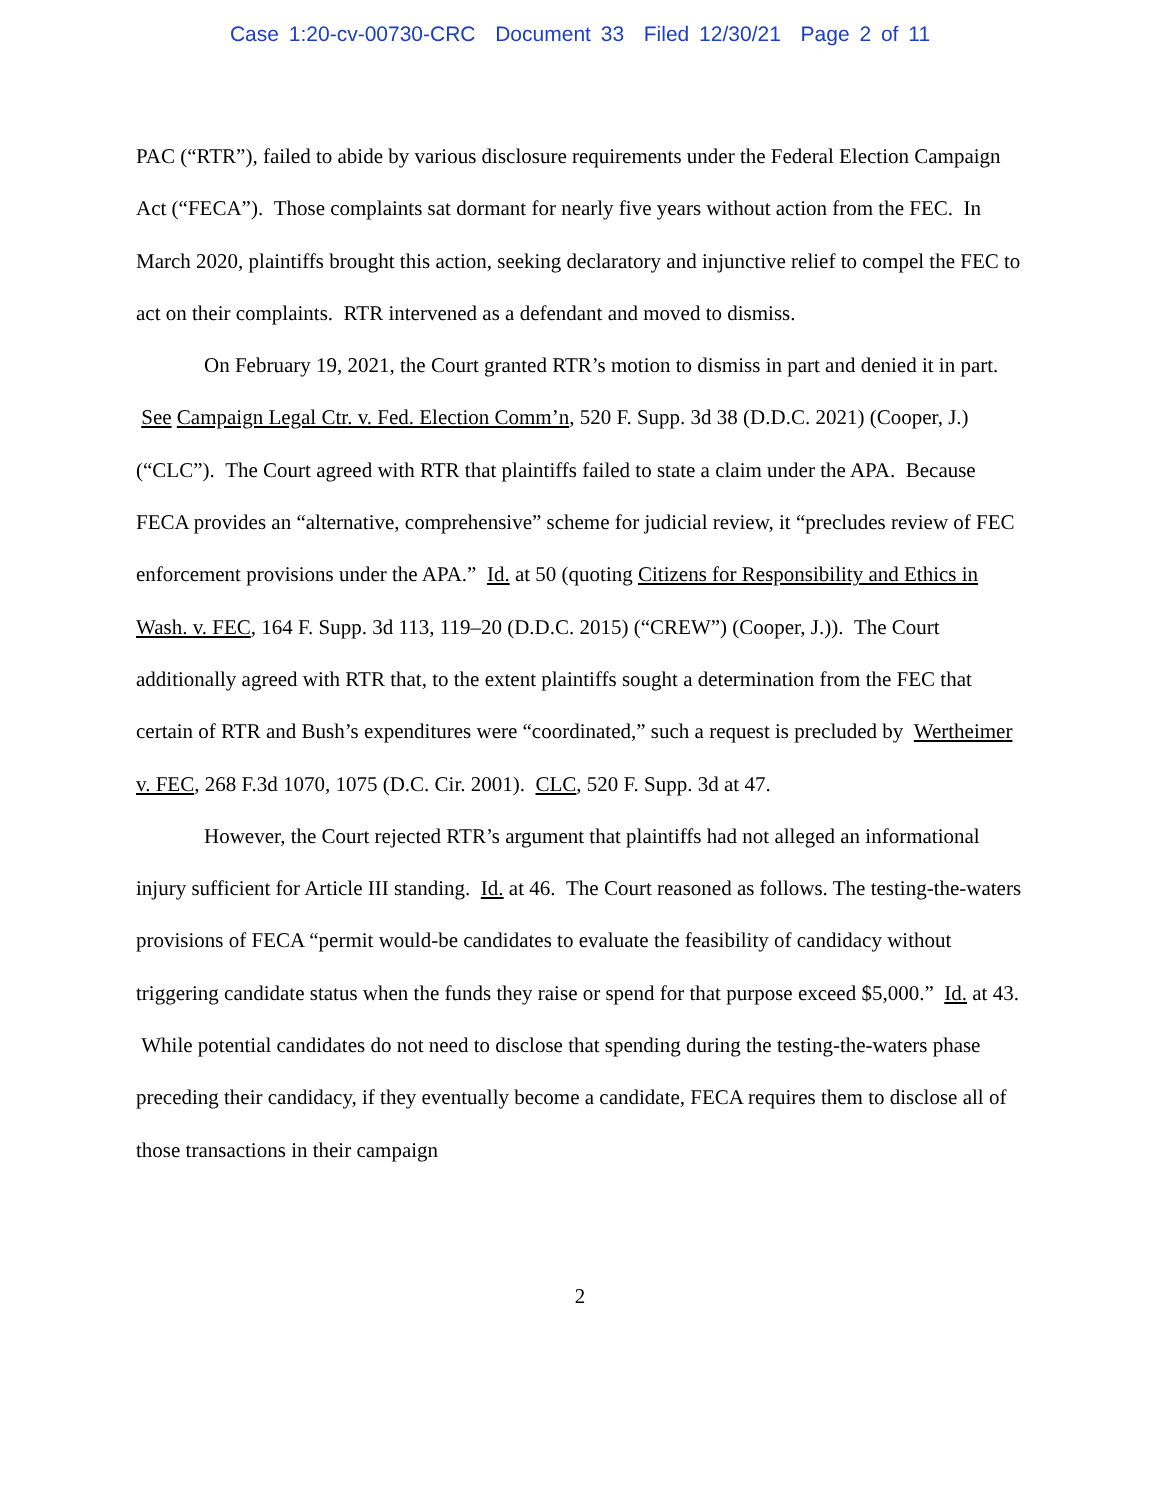Case 1:20-cv-00730-CRC Document 33 Filed 12/30/21 Page 2 of 11
PAC (“RTR”), failed to abide by various disclosure requirements under the Federal Election Campaign Act (“FECA”). Those complaints sat dormant for nearly five years without action from the FEC. In March 2020, plaintiffs brought this action, seeking declaratory and injunctive relief to compel the FEC to act on their complaints. RTR intervened as a defendant and moved to dismiss.
On February 19, 2021, the Court granted RTR’s motion to dismiss in part and denied it in part. See Campaign Legal Ctr. v. Fed. Election Comm’n, 520 F. Supp. 3d 38 (D.D.C. 2021) (Cooper, J.) (“CLC”). The Court agreed with RTR that plaintiffs failed to state a claim under the APA. Because FECA provides an “alternative, comprehensive” scheme for judicial review, it “precludes review of FEC enforcement provisions under the APA.” Id. at 50 (quoting Citizens for Responsibility and Ethics in Wash. v. FEC, 164 F. Supp. 3d 113, 119–20 (D.D.C. 2015) (“CREW”) (Cooper, J.)). The Court additionally agreed with RTR that, to the extent plaintiffs sought a determination from the FEC that certain of RTR and Bush’s expenditures were “coordinated,” such a request is precluded by Wertheimer v. FEC, 268 F.3d 1070, 1075 (D.C. Cir. 2001). CLC, 520 F. Supp. 3d at 47.
However, the Court rejected RTR’s argument that plaintiffs had not alleged an informational injury sufficient for Article III standing. Id. at 46. The Court reasoned as follows. The testing-the-waters provisions of FECA “permit would-be candidates to evaluate the feasibility of candidacy without triggering candidate status when the funds they raise or spend for that purpose exceed $5,000.” Id. at 43. While potential candidates do not need to disclose that spending during the testing-the-waters phase preceding their candidacy, if they eventually become a candidate, FECA requires them to disclose all of those transactions in their campaign
2